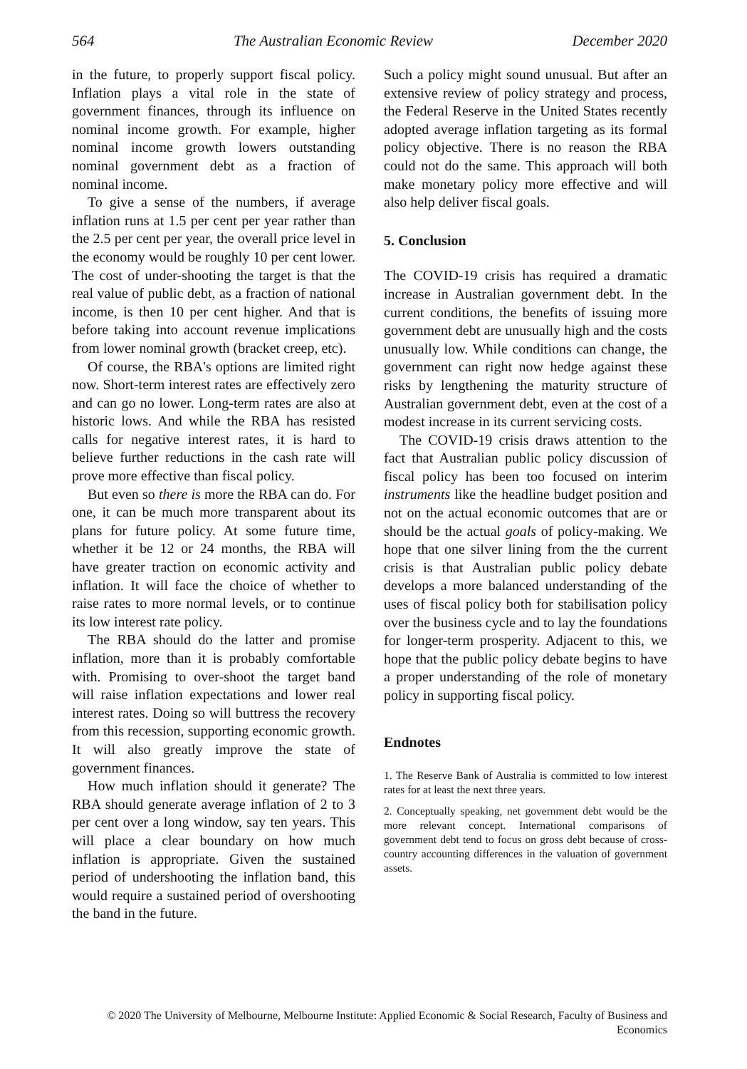564 The Australian Economic Review December 2020
in the future, to properly support fiscal policy. Inflation plays a vital role in the state of government finances, through its influence on nominal income growth. For example, higher nominal income growth lowers outstanding nominal government debt as a fraction of nominal income.
To give a sense of the numbers, if average inflation runs at 1.5 per cent per year rather than the 2.5 per cent per year, the overall price level in the economy would be roughly 10 per cent lower. The cost of under-shooting the target is that the real value of public debt, as a fraction of national income, is then 10 per cent higher. And that is before taking into account revenue implications from lower nominal growth (bracket creep, etc).
Of course, the RBA's options are limited right now. Short-term interest rates are effectively zero and can go no lower. Long-term rates are also at historic lows. And while the RBA has resisted calls for negative interest rates, it is hard to believe further reductions in the cash rate will prove more effective than fiscal policy.
But even so there is more the RBA can do. For one, it can be much more transparent about its plans for future policy. At some future time, whether it be 12 or 24 months, the RBA will have greater traction on economic activity and inflation. It will face the choice of whether to raise rates to more normal levels, or to continue its low interest rate policy.
The RBA should do the latter and promise inflation, more than it is probably comfortable with. Promising to over-shoot the target band will raise inflation expectations and lower real interest rates. Doing so will buttress the recovery from this recession, supporting economic growth. It will also greatly improve the state of government finances.
How much inflation should it generate? The RBA should generate average inflation of 2 to 3 per cent over a long window, say ten years. This will place a clear boundary on how much inflation is appropriate. Given the sustained period of undershooting the inflation band, this would require a sustained period of overshooting the band in the future.
Such a policy might sound unusual. But after an extensive review of policy strategy and process, the Federal Reserve in the United States recently adopted average inflation targeting as its formal policy objective. There is no reason the RBA could not do the same. This approach will both make monetary policy more effective and will also help deliver fiscal goals.
5. Conclusion
The COVID-19 crisis has required a dramatic increase in Australian government debt. In the current conditions, the benefits of issuing more government debt are unusually high and the costs unusually low. While conditions can change, the government can right now hedge against these risks by lengthening the maturity structure of Australian government debt, even at the cost of a modest increase in its current servicing costs.
The COVID-19 crisis draws attention to the fact that Australian public policy discussion of fiscal policy has been too focused on interim instruments like the headline budget position and not on the actual economic outcomes that are or should be the actual goals of policy-making. We hope that one silver lining from the the current crisis is that Australian public policy debate develops a more balanced understanding of the uses of fiscal policy both for stabilisation policy over the business cycle and to lay the foundations for longer-term prosperity. Adjacent to this, we hope that the public policy debate begins to have a proper understanding of the role of monetary policy in supporting fiscal policy.
Endnotes
1. The Reserve Bank of Australia is committed to low interest rates for at least the next three years.
2. Conceptually speaking, net government debt would be the more relevant concept. International comparisons of government debt tend to focus on gross debt because of cross-country accounting differences in the valuation of government assets.
© 2020 The University of Melbourne, Melbourne Institute: Applied Economic & Social Research, Faculty of Business and Economics